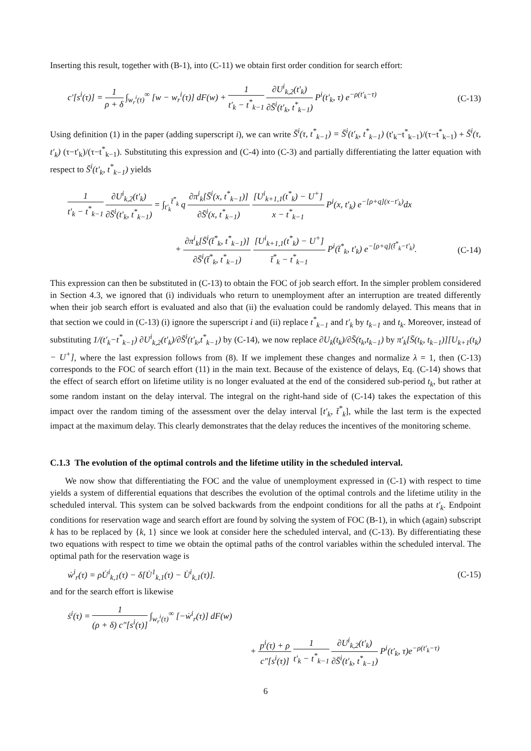Inserting this result, together with (B-1), into (C-11) we obtain first order condition for search effort:
c′[s<sup>i</sup>(τ)] = 1 ρ + δ ∫<sub>w<sub>r</sub><sup>i</sup>(τ)</sub><sup>∞</sup> [w − w<sub>r</sub><sup>i</sup>(τ)] dF(w) + 1 t′<sub>k</sub> − t<sup>*</sup><sub>k−1</sub> ∂U<sup>i</sup><sub>k,2</sub>(t′<sub>k</sub>) ∂S̄<sup>i</sup>(t′<sub>k</sub>, t<sup>*</sup><sub>k−1</sub>) P<sup>i</sup>(t′<sub>k</sub>, τ) e<sup>−ρ(t′<sub>k</sub>−τ)</sup> (C-13)
Using definition (1) in the paper (adding superscript i), we can write S̄<sup>i</sup>(τ, t<sup>*</sup><sub>k−1</sub>) = S̄<sup>i</sup>(t′<sub>k</sub>, t<sup>*</sup><sub>k−1</sub>) (t′<sub>k</sub>−t<sup>*</sup><sub>k−1</sub>)/(τ−t<sup>*</sup><sub>k−1</sub>) + S̄<sup>i</sup>(τ, t′<sub>k</sub>) (τ−t′<sub>k</sub>)/(τ−t<sup>*</sup><sub>k−1</sub>). Substituting this expression and (C-4) into (C-3) and partially differentiating the latter equation with respect to S̄<sup>i</sup>(t′<sub>k</sub>, t<sup>*</sup><sub>k−1</sub>) yields
1 t′<sub>k</sub> − t<sup>*</sup><sub>k−1</sub> ∂U<sup>i</sup><sub>k,2</sub>(t′<sub>k</sub>) ∂S̄<sup>i</sup>(t′<sub>k</sub>, t<sup>*</sup><sub>k−1</sub>) = ∫<sub>t′<sub>k</sub></sub><sup>t̄<sup>*</sup><sub>k</sub></sup> q ∂π<sup>i</sup><sub>k</sub>[S̄<sup>i</sup>(x, t<sup>*</sup><sub>k−1</sub>)] ∂S̄<sup>i</sup>(x, t<sup>*</sup><sub>k−1</sub>) [U<sup>i</sup><sub>k+1,1</sub>(t<sup>*</sup><sub>k</sub>) − U<sup>+</sup>] x − t<sup>*</sup><sub>k−1</sub> P<sup>i</sup>(x, t′<sub>k</sub>) e<sup>−[ρ+q](x−t′<sub>k</sub>)</sup>dx
+ ∂π<sup>i</sup><sub>k</sub>[S̄<sup>i</sup>(t̄<sup>*</sup><sub>k</sub>, t<sup>*</sup><sub>k−1</sub>)] ∂S̄<sup>i</sup>(t̄<sup>*</sup><sub>k</sub>, t<sup>*</sup><sub>k−1</sub>) [U<sup>i</sup><sub>k+1,1</sub>(t<sup>*</sup><sub>k</sub>) − U<sup>+</sup>] t̄<sup>*</sup><sub>k</sub> − t<sup>*</sup><sub>k−1</sub> P<sup>i</sup>(t̄<sup>*</sup><sub>k</sub>, t′<sub>k</sub>) e<sup>−[ρ+q](t̄<sup>*</sup><sub>k</sub>−t′<sub>k</sub>)</sup>. (C-14)
This expression can then be substituted in (C-13) to obtain the FOC of job search effort. In the simpler problem considered in Section 4.3, we ignored that (i) individuals who return to unemployment after an interruption are treated differently when their job search effort is evaluated and also that (ii) the evaluation could be randomly delayed. This means that in that section we could in (C-13) (i) ignore the superscript i and (ii) replace t<sup>*</sup><sub>k−1</sub> and t′<sub>k</sub> by t<sub>k−1</sub> and t<sub>k</sub>. Moreover, instead of substituting 1/(t′<sub>k</sub>−t<sup>*</sup><sub>k−1</sub>) ∂U<sup>i</sup><sub>k,2</sub>(t′<sub>k</sub>)/∂S̄<sup>i</sup>(t′<sub>k</sub>,t<sup>*</sup><sub>k−1</sub>) by (C-14), we now replace ∂U<sub>k</sub>(t<sub>k</sub>)/∂S̄(t<sub>k</sub>,t<sub>k−1</sub>) by π′<sub>k</sub>[S̄(t<sub>k</sub>, t<sub>k−1</sub>)][U<sub>k+1</sub>(t<sub>k</sub>) − U<sup>+</sup>], where the last expression follows from (8). If we implement these changes and normalize λ = 1, then (C-13) corresponds to the FOC of search effort (11) in the main text. Because of the existence of delays, Eq. (C-14) shows that the effect of search effort on lifetime utility is no longer evaluated at the end of the considered sub-period t<sub>k</sub>, but rather at some random instant on the delay interval. The integral on the right-hand side of (C-14) takes the expectation of this impact over the random timing of the assessment over the delay interval [t′<sub>k</sub>, t̄<sup>*</sup><sub>k</sub>], while the last term is the expected impact at the maximum delay. This clearly demonstrates that the delay reduces the incentives of the monitoring scheme.
C.1.3 The evolution of the optimal controls and the lifetime utility in the scheduled interval.
We now show that differentiating the FOC and the value of unemployment expressed in (C-1) with respect to time yields a system of differential equations that describes the evolution of the optimal controls and the lifetime utility in the scheduled interval. This system can be solved backwards from the endpoint conditions for all the paths at t′<sub>k</sub>. Endpoint conditions for reservation wage and search effort are found by solving the system of FOC (B-1), in which (again) subscript k has to be replaced by {k, 1} since we look at consider here the scheduled interval, and (C-13). By differentiating these two equations with respect to time we obtain the optimal paths of the control variables within the scheduled interval. The optimal path for the reservation wage is
ẇ<sup>i</sup><sub>r</sub>(τ) = ρU̇<sup>i</sup><sub>k,1</sub>(τ) − δ[U̇<sup>1</sup><sub>k,1</sub>(τ) − U̇<sup>i</sup><sub>k,1</sub>(τ)]. (C-15)
and for the search effort is likewise
ṡ<sup>i</sup>(τ) = 1 (ρ + δ) c″[s<sup>i</sup>(τ)] ∫<sub>w<sub>r</sub><sup>i</sup>(τ)</sub><sup>∞</sup> [−ẇ<sup>i</sup><sub>r</sub>(τ)] dF(w)
+ p<sup>i</sup>(τ) + ρ c″[s<sup>i</sup>(τ)] 1 t′<sub>k</sub> − t<sup>*</sup><sub>k−1</sub> ∂U<sup>i</sup><sub>k,2</sub>(t′<sub>k</sub>) ∂S̄<sup>i</sup>(t′<sub>k</sub>, t<sup>*</sup><sub>k−1</sub>) P<sup>i</sup>(t′<sub>k</sub>, τ)e<sup>−ρ(t′<sub>k</sub>−τ)</sup>
6